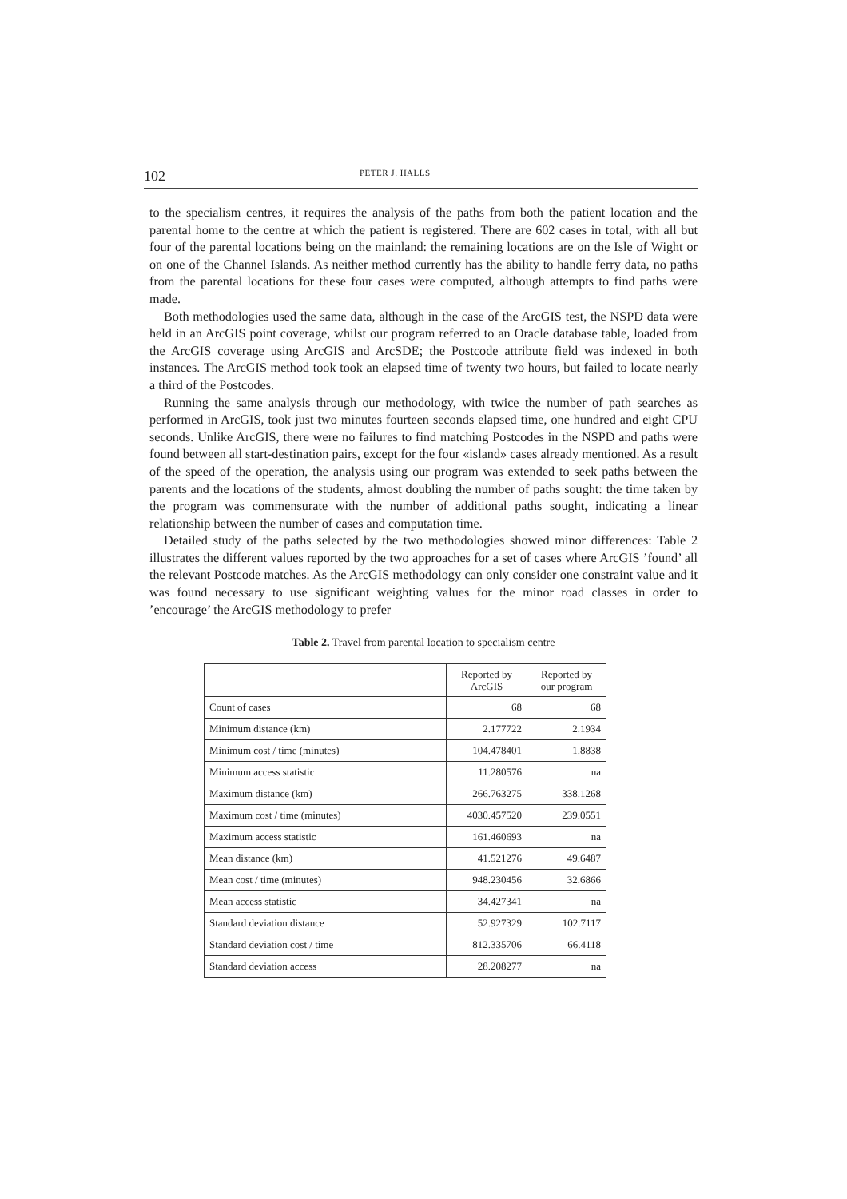102 PETER J. HALLS
to the specialism centres, it requires the analysis of the paths from both the patient location and the parental home to the centre at which the patient is registered. There are 602 cases in total, with all but four of the parental locations being on the mainland: the remaining locations are on the Isle of Wight or on one of the Channel Islands. As neither method currently has the ability to handle ferry data, no paths from the parental locations for these four cases were computed, although attempts to find paths were made.
Both methodologies used the same data, although in the case of the ArcGIS test, the NSPD data were held in an ArcGIS point coverage, whilst our program referred to an Oracle database table, loaded from the ArcGIS coverage using ArcGIS and ArcSDE; the Postcode attribute field was indexed in both instances. The ArcGIS method took took an elapsed time of twenty two hours, but failed to locate nearly a third of the Postcodes.
Running the same analysis through our methodology, with twice the number of path searches as performed in ArcGIS, took just two minutes fourteen seconds elapsed time, one hundred and eight CPU seconds. Unlike ArcGIS, there were no failures to find matching Postcodes in the NSPD and paths were found between all start-destination pairs, except for the four «island» cases already mentioned. As a result of the speed of the operation, the analysis using our program was extended to seek paths between the parents and the locations of the students, almost doubling the number of paths sought: the time taken by the program was commensurate with the number of additional paths sought, indicating a linear relationship between the number of cases and computation time.
Detailed study of the paths selected by the two methodologies showed minor differences: Table 2 illustrates the different values reported by the two approaches for a set of cases where ArcGIS ’found’ all the relevant Postcode matches. As the ArcGIS methodology can only consider one constraint value and it was found necessary to use significant weighting values for the minor road classes in order to ’encourage’ the ArcGIS methodology to prefer
Table 2. Travel from parental location to specialism centre
| | Reported by ArcGIS | Reported by our program |
| --- | --- | --- |
| Count of cases | 68 | 68 |
| Minimum distance (km) | 2.177722 | 2.1934 |
| Minimum cost / time (minutes) | 104.478401 | 1.8838 |
| Minimum access statistic | 11.280576 | na |
| Maximum distance (km) | 266.763275 | 338.1268 |
| Maximum cost / time (minutes) | 4030.457520 | 239.0551 |
| Maximum access statistic | 161.460693 | na |
| Mean distance (km) | 41.521276 | 49.6487 |
| Mean cost / time (minutes) | 948.230456 | 32.6866 |
| Mean access statistic | 34.427341 | na |
| Standard deviation distance | 52.927329 | 102.7117 |
| Standard deviation cost / time | 812.335706 | 66.4118 |
| Standard deviation access | 28.208277 | na |